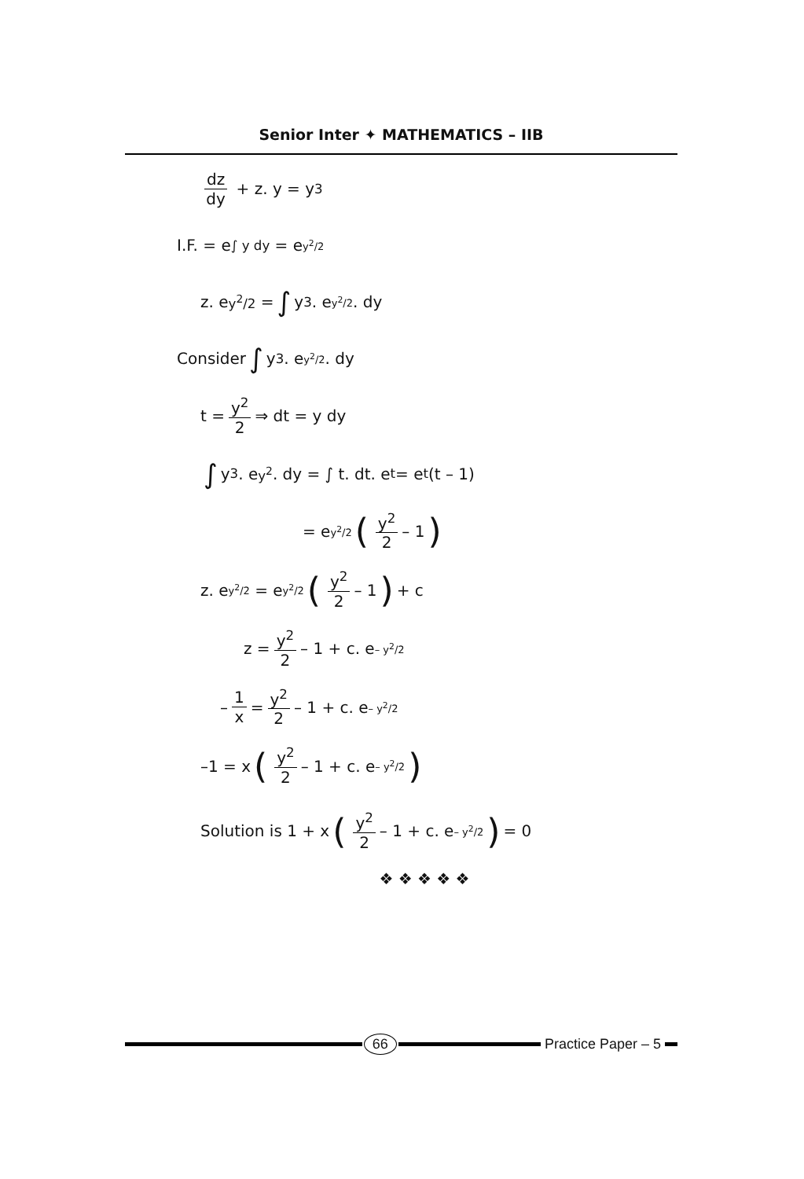Senior Inter ✦ MATHEMATICS – IIB
dz dy + z. y = y<sup>3</sup>
I.F. = e<sup>∫ y dy</sup> = e<sup>y<sup>2</sup>/2</sup>
z. e<sup>y<sup>2</sup>/2</sup> = ∫ y<sup>3</sup>. e<sup>y<sup>2</sup>/2</sup> . dy
Consider ∫ y<sup>3</sup>. e<sup>y<sup>2</sup>/2</sup> . dy
t = y<sup>2</sup> 2 ⇒ dt = y dy
∫ y<sup>3</sup>. e<sup>y<sup>2</sup></sup>. dy = ∫ t. dt. e<sup>t</sup> = e<sup>t</sup>(t – 1)
= e<sup>y<sup>2</sup>/2</sup> (y<sup>2</sup> 2 – 1)
z. e<sup>y<sup>2</sup>/2</sup> = e<sup>y<sup>2</sup>/2</sup> (y<sup>2</sup> 2 – 1) + c
z = y<sup>2</sup> 2 – 1 + c. e<sup>– y<sup>2</sup>/2</sup>
– 1 x = y<sup>2</sup> 2 – 1 + c. e<sup>– y<sup>2</sup>/2</sup>
–1 = x (y<sup>2</sup> 2 – 1 + c. e<sup>– y<sup>2</sup>/2</sup>)
Solution is 1 + x (y<sup>2</sup> 2 – 1 + c. e<sup>– y<sup>2</sup>/2</sup>) = 0
❖ ❖ ❖ ❖ ❖
66 Practice Paper – 5